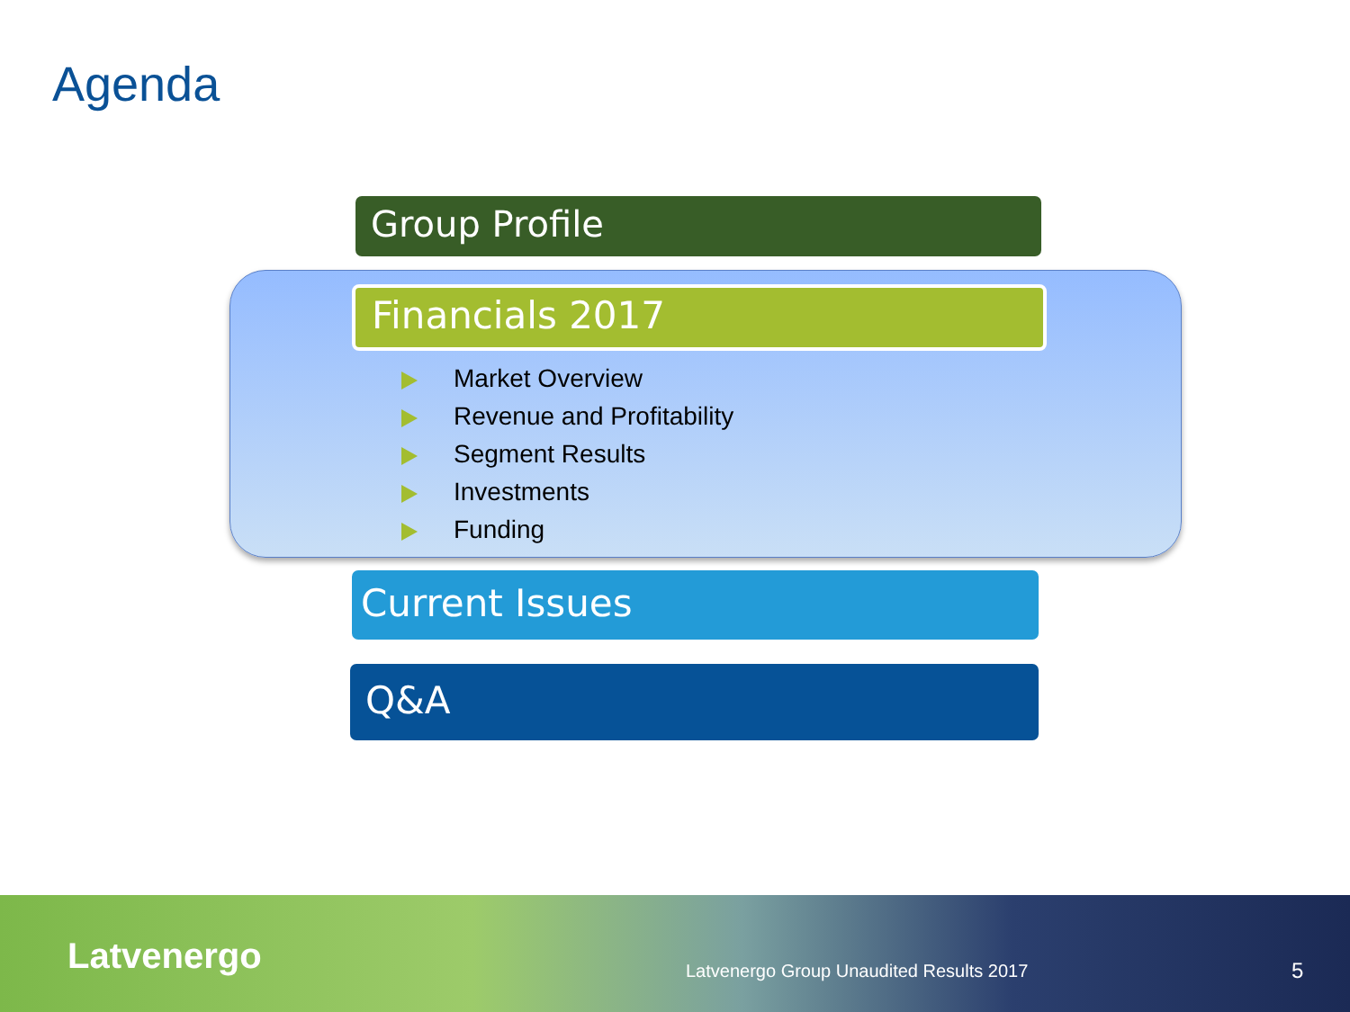Agenda
Group Profile
Financials 2017
Market Overview
Revenue and Profitability
Segment Results
Investments
Funding
Current Issues
Q&A
Latvenergo
Latvenergo Group Unaudited Results 2017
5